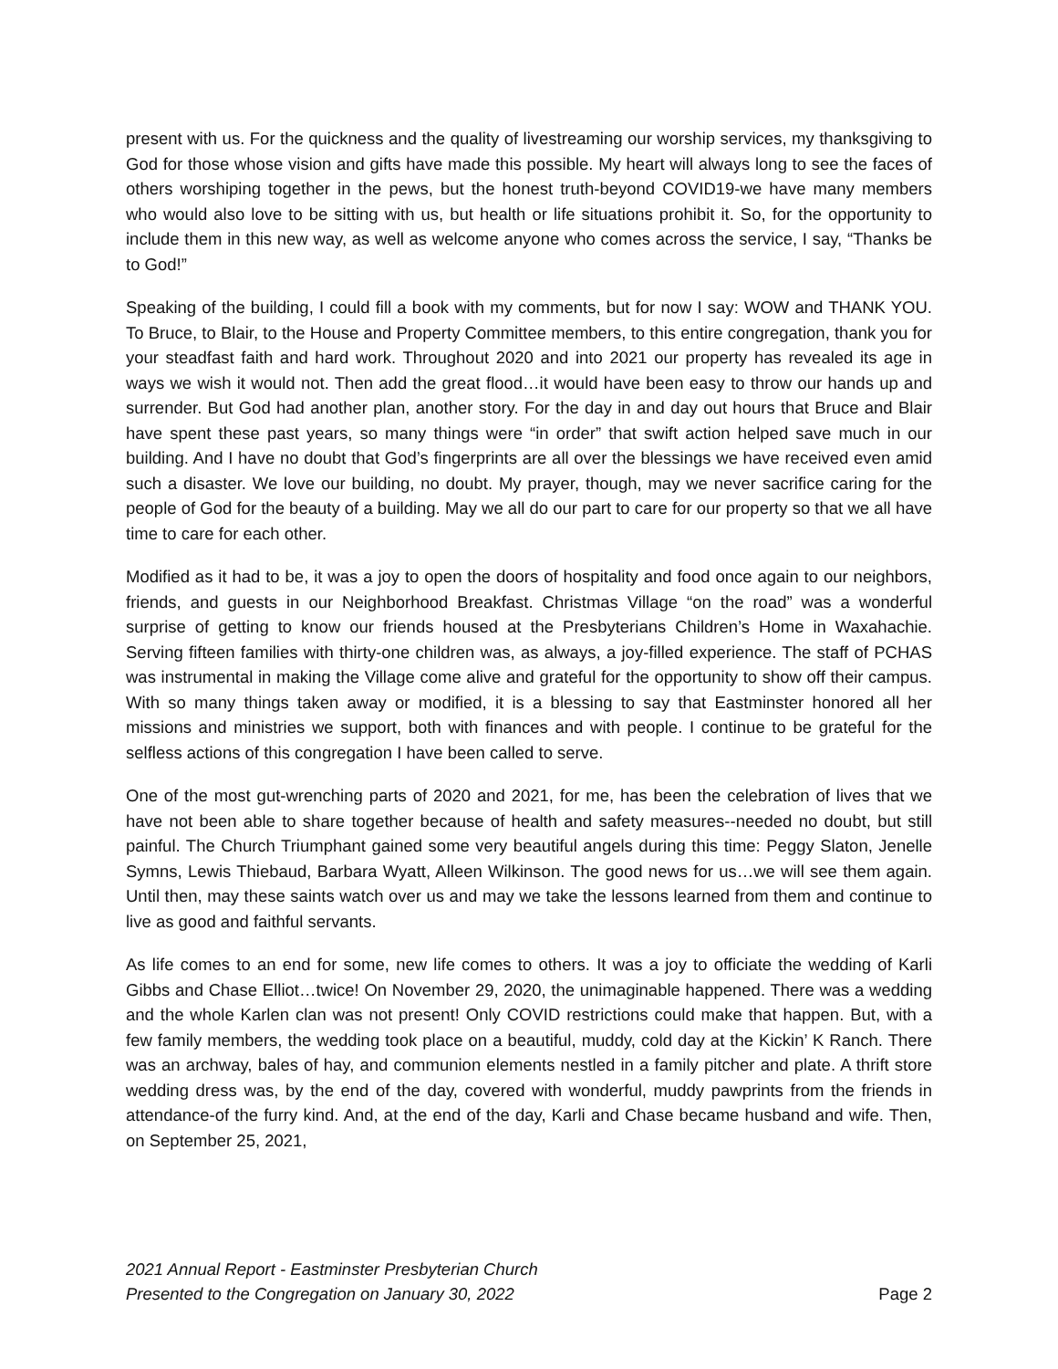present with us. For the quickness and the quality of livestreaming our worship services, my thanksgiving to God for those whose vision and gifts have made this possible. My heart will always long to see the faces of others worshiping together in the pews, but the honest truth-beyond COVID19-we have many members who would also love to be sitting with us, but health or life situations prohibit it. So, for the opportunity to include them in this new way, as well as welcome anyone who comes across the service, I say, “Thanks be to God!”
Speaking of the building, I could fill a book with my comments, but for now I say: WOW and THANK YOU. To Bruce, to Blair, to the House and Property Committee members, to this entire congregation, thank you for your steadfast faith and hard work. Throughout 2020 and into 2021 our property has revealed its age in ways we wish it would not. Then add the great flood…it would have been easy to throw our hands up and surrender. But God had another plan, another story. For the day in and day out hours that Bruce and Blair have spent these past years, so many things were “in order” that swift action helped save much in our building. And I have no doubt that God’s fingerprints are all over the blessings we have received even amid such a disaster. We love our building, no doubt. My prayer, though, may we never sacrifice caring for the people of God for the beauty of a building. May we all do our part to care for our property so that we all have time to care for each other.
Modified as it had to be, it was a joy to open the doors of hospitality and food once again to our neighbors, friends, and guests in our Neighborhood Breakfast. Christmas Village “on the road” was a wonderful surprise of getting to know our friends housed at the Presbyterians Children’s Home in Waxahachie. Serving fifteen families with thirty-one children was, as always, a joy-filled experience. The staff of PCHAS was instrumental in making the Village come alive and grateful for the opportunity to show off their campus. With so many things taken away or modified, it is a blessing to say that Eastminster honored all her missions and ministries we support, both with finances and with people. I continue to be grateful for the selfless actions of this congregation I have been called to serve.
One of the most gut-wrenching parts of 2020 and 2021, for me, has been the celebration of lives that we have not been able to share together because of health and safety measures--needed no doubt, but still painful. The Church Triumphant gained some very beautiful angels during this time: Peggy Slaton, Jenelle Symns, Lewis Thiebaud, Barbara Wyatt, Alleen Wilkinson. The good news for us…we will see them again. Until then, may these saints watch over us and may we take the lessons learned from them and continue to live as good and faithful servants.
As life comes to an end for some, new life comes to others. It was a joy to officiate the wedding of Karli Gibbs and Chase Elliot…twice! On November 29, 2020, the unimaginable happened. There was a wedding and the whole Karlen clan was not present! Only COVID restrictions could make that happen. But, with a few family members, the wedding took place on a beautiful, muddy, cold day at the Kickin’ K Ranch. There was an archway, bales of hay, and communion elements nestled in a family pitcher and plate. A thrift store wedding dress was, by the end of the day, covered with wonderful, muddy pawprints from the friends in attendance-of the furry kind. And, at the end of the day, Karli and Chase became husband and wife. Then, on September 25, 2021,
2021 Annual Report - Eastminster Presbyterian Church
Presented to the Congregation on January 30, 2022
Page 2